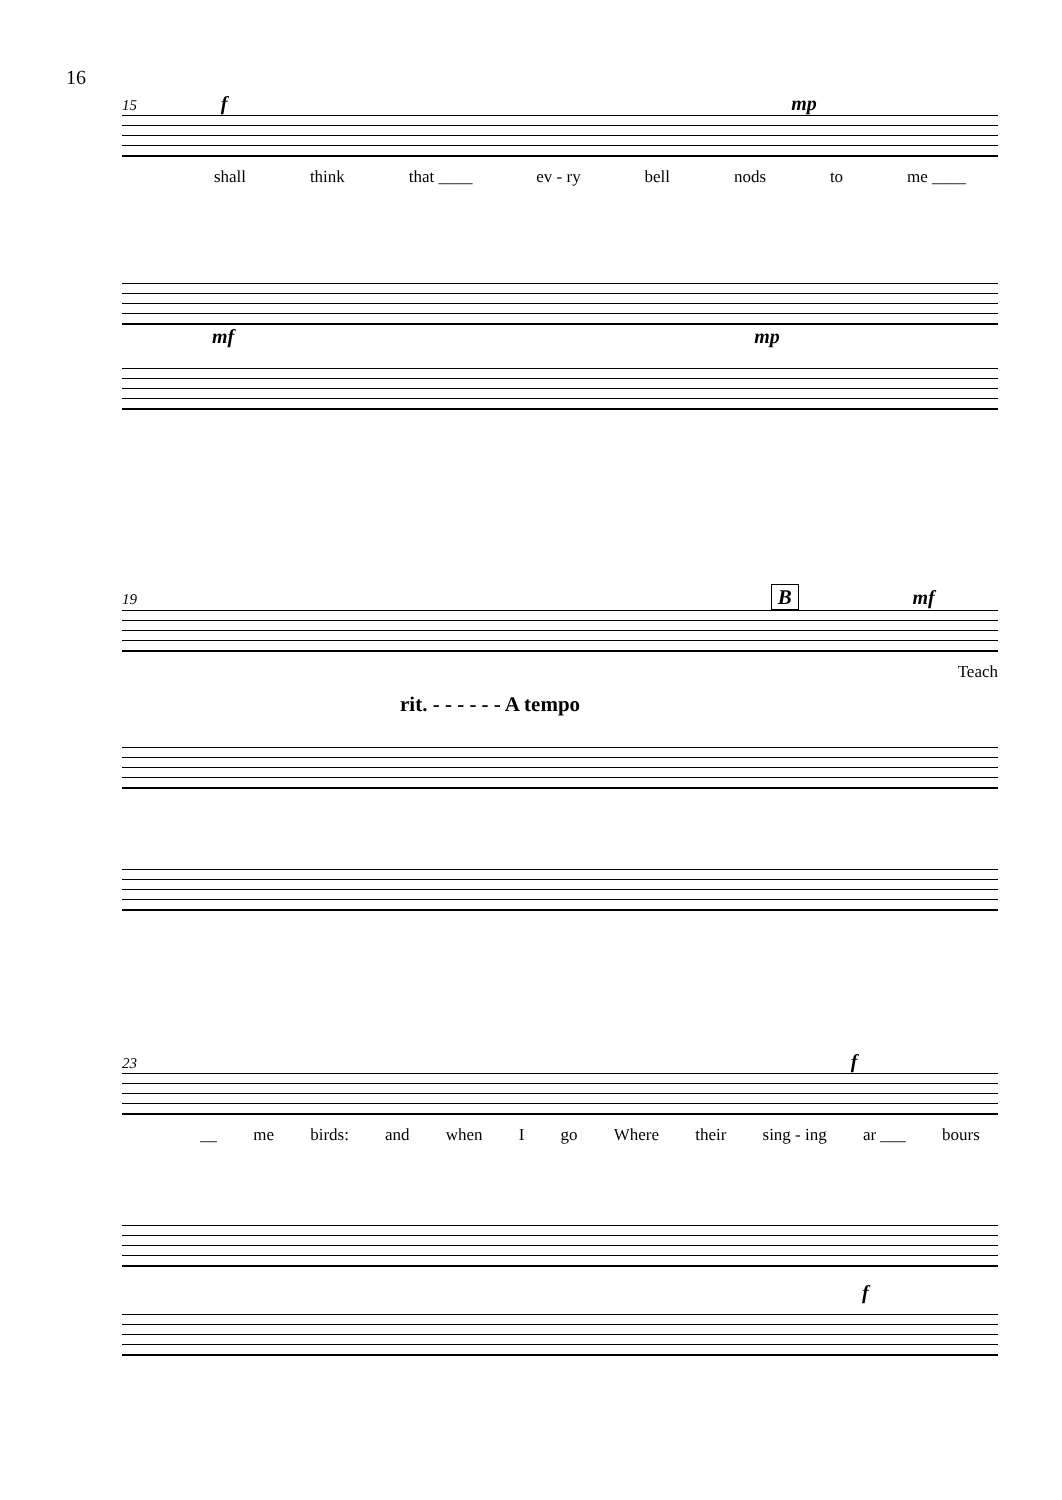16
15 f mp
shall think that ____ ev - ry bell nods to me ____
mf mp
19 B mf
Teach
rit. - - - - - - A tempo
23 f
__ me birds: and when I go Where their sing - ing ar ___ bours
f